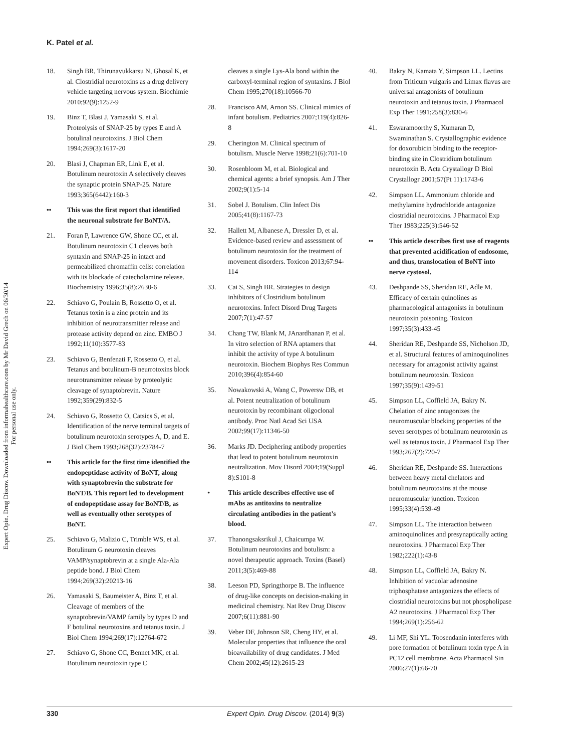K. Patel et al.
Expert Opin. Drug Discov. Downloaded from informahealthcare.com by Mr David Grech on 06/30/14
For personal use only.
18. Singh BR, Thirunavukkarsu N, Ghosal K, et al. Clostridial neurotoxins as a drug delivery vehicle targeting nervous system. Biochimie 2010;92(9):1252-9
19. Binz T, Blasi J, Yamasaki S, et al. Proteolysis of SNAP-25 by types E and A botulinal neurotoxins. J Biol Chem 1994;269(3):1617-20
20. Blasi J, Chapman ER, Link E, et al. Botulinum neurotoxin A selectively cleaves the synaptic protein SNAP-25. Nature 1993;365(6442):160-3
•• This was the first report that identified the neuronal substrate for BoNT/A.
21. Foran P, Lawrence GW, Shone CC, et al. Botulinum neurotoxin C1 cleaves both syntaxin and SNAP-25 in intact and permeabilized chromaffin cells: correlation with its blockade of catecholamine release. Biochemistry 1996;35(8):2630-6
22. Schiavo G, Poulain B, Rossetto O, et al. Tetanus toxin is a zinc protein and its inhibition of neurotransmitter release and protease activity depend on zinc. EMBO J 1992;11(10):3577-83
23. Schiavo G, Benfenati F, Rossetto O, et al. Tetanus and botulinum-B neurrotoxins block neurotransmitter release by proteolytic cleavage of synaptobrevin. Nature 1992;359(29):832-5
24. Schiavo G, Rossetto O, Catsics S, et al. Identification of the nerve terminal targets of botulinum neurotoxin serotypes A, D, and E. J Biol Chem 1993;268(32):23784-7
•• This article for the first time identified the endopeptidase activity of BoNT, along with synaptobrevin the substrate for BoNT/B. This report led to development of endopeptidase assay for BoNT/B, as well as eventually other serotypes of BoNT.
25. Schiavo G, Malizio C, Trimble WS, et al. Botulinum G neurotoxin cleaves VAMP/synaptobrevin at a single Ala-Ala peptide bond. J Biol Chem 1994;269(32):20213-16
26. Yamasaki S, Baumeister A, Binz T, et al. Cleavage of members of the synaptobrevin/VAMP family by types D and F botulinal neurotoxins and tetanus toxin. J Biol Chem 1994;269(17):12764-672
27. Schiavo G, Shone CC, Bennet MK, et al. Botulinum neurotoxin type C
cleaves a single Lys-Ala bond within the carboxyl-terminal region of syntaxins. J Biol Chem 1995;270(18):10566-70
28. Francisco AM, Arnon SS. Clinical mimics of infant botulism. Pediatrics 2007;119(4):826-8
29. Cherington M. Clinical spectrum of botulism. Muscle Nerve 1998;21(6):701-10
30. Rosenbloom M, et al. Biological and chemical agents: a brief synopsis. Am J Ther 2002;9(1):5-14
31. Sobel J. Botulism. Clin Infect Dis 2005;41(8):1167-73
32. Hallett M, Albanese A, Dressler D, et al. Evidence-based review and assessment of botulinum neurotoxin for the treatment of movement disorders. Toxicon 2013;67:94-114
33. Cai S, Singh BR. Strategies to design inhibitors of Clostridium botulinum neurotoxins. Infect Disord Drug Targets 2007;7(1):47-57
34. Chang TW, Blank M, JAnardhanan P, et al. In vitro selection of RNA aptamers that inhibit the activity of type A botulinum neurotoxin. Biochem Biophys Res Commun 2010;396(4):854-60
35. Nowakowski A, Wang C, Powersw DB, et al. Potent neutralization of botulinum neurotoxin by recombinant oligoclonal antibody. Proc Natl Acad Sci USA 2002;99(17):11346-50
36. Marks JD. Deciphering antibody properties that lead to potent botulinum neurotoxin neutralization. Mov Disord 2004;19(Suppl 8):S101-8
• This article describes effective use of mAbs as antitoxins to neutralize circulating antibodies in the patient’s blood.
37. Thanongsaksrikul J, Chaicumpa W. Botulinum neurotoxins and botulism: a novel therapeutic approach. Toxins (Basel) 2011;3(5):469-88
38. Leeson PD, Springthorpe B. The influence of drug-like concepts on decision-making in medicinal chemistry. Nat Rev Drug Discov 2007;6(11):881-90
39. Veber DF, Johnson SR, Cheng HY, et al. Molecular properties that influence the oral bioavailability of drug candidates. J Med Chem 2002;45(12):2615-23
40. Bakry N, Kamata Y, Simpson LL. Lectins from Triticum vulgaris and Limax flavus are universal antagonists of botulinum neurotoxin and tetanus toxin. J Pharmacol Exp Ther 1991;258(3):830-6
41. Eswaramoorthy S, Kumaran D, Swaminathan S. Crystallographic evidence for doxorubicin binding to the receptor-binding site in Clostridium botulinum neurotoxin B. Acta Crystallogr D Biol Crystallogr 2001;57(Pt 11):1743-6
42. Simpson LL. Ammonium chloride and methylamine hydrochloride antagonize clostridial neurotoxins. J Pharmacol Exp Ther 1983;225(3):546-52
•• This article describes first use of reagents that prevented acidification of endosome, and thus, translocation of BoNT into nerve cystosol.
43. Deshpande SS, Sheridan RE, Adle M. Efficacy of certain quinolines as pharmacological antagonists in botulinum neurotoxin poisoning. Toxicon 1997;35(3):433-45
44. Sheridan RE, Deshpande SS, Nicholson JD, et al. Structural features of aminoquinolines necessary for antagonist activity against botulinum neurotoxin. Toxicon 1997;35(9):1439-51
45. Simpson LL, Coffield JA, Bakry N. Chelation of zinc antagonizes the neuromuscular blocking properties of the seven serotypes of botulinum neurotoxin as well as tetanus toxin. J Pharmacol Exp Ther 1993;267(2):720-7
46. Sheridan RE, Deshpande SS. Interactions between heavy metal chelators and botulinum neurotoxins at the mouse neuromuscular junction. Toxicon 1995;33(4):539-49
47. Simpson LL. The interaction between aminoquinolines and presynaptically acting neurotoxins. J Pharmacol Exp Ther 1982;222(1):43-8
48. Simpson LL, Coffield JA, Bakry N. Inhibition of vacuolar adenosine triphosphatase antagonizes the effects of clostridial neurotoxins but not phospholipase A2 neurotoxins. J Pharmacol Exp Ther 1994;269(1):256-62
49. Li MF, Shi YL. Toosendanin interferes with pore formation of botulinum toxin type A in PC12 cell membrane. Acta Pharmacol Sin 2006;27(1):66-70
330 Expert Opin. Drug Discov. (2014) 9(3)